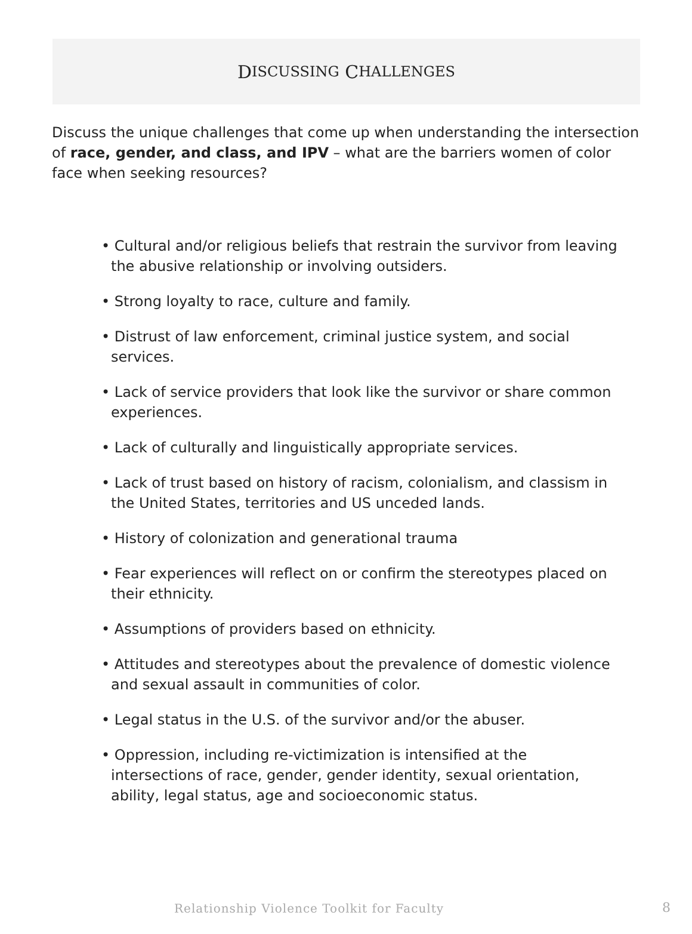D ISCUSSING C HALLENGES
Discuss the unique challenges that come up when understanding the intersection of race, gender, and class, and IPV – what are the barriers women of color face when seeking resources?
• Cultural and/or religious beliefs that restrain the survivor from leaving the abusive relationship or involving outsiders.
• Strong loyalty to race, culture and family.
• Distrust of law enforcement, criminal justice system, and social services.
• Lack of service providers that look like the survivor or share common experiences.
• Lack of culturally and linguistically appropriate services.
• Lack of trust based on history of racism, colonialism, and classism in the United States, territories and US unceded lands.
• History of colonization and generational trauma
• Fear experiences will reflect on or confirm the stereotypes placed on their ethnicity.
• Assumptions of providers based on ethnicity.
• Attitudes and stereotypes about the prevalence of domestic violence and sexual assault in communities of color.
• Legal status in the U.S. of the survivor and/or the abuser.
• Oppression, including re-victimization is intensified at the intersections of race, gender, gender identity, sexual orientation, ability, legal status, age and socioeconomic status.
Relationship Violence Toolkit for Faculty
8